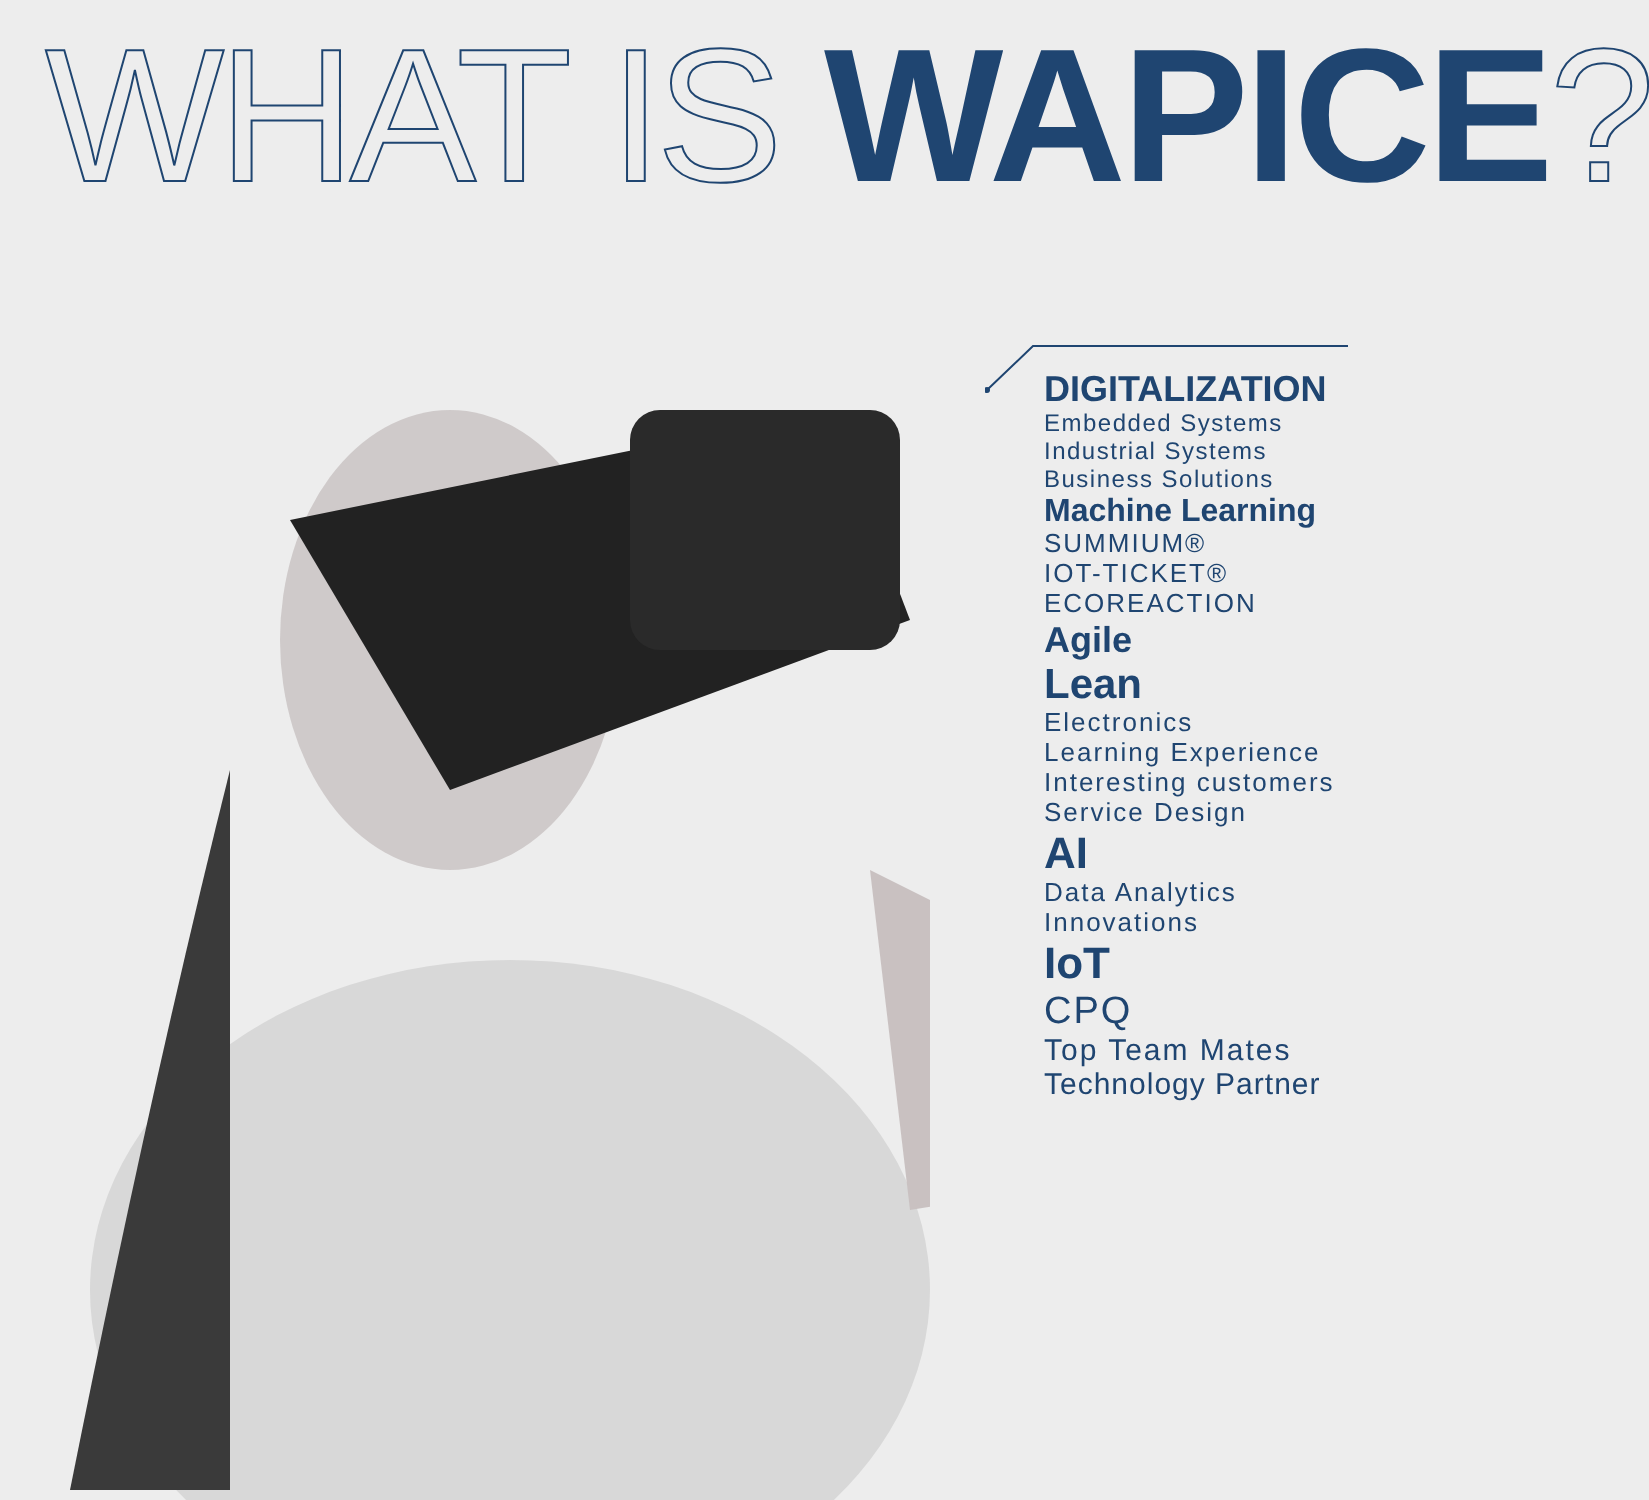WHAT IS WAPICE?
DIGITALIZATION
Embedded Systems
Industrial Systems
Business Solutions
Machine Learning
SUMMIUM®
IOT-TICKET®
ECOREACTION
Agile
Lean
Electronics
Learning Experience
Interesting customers
Service Design
AI
Data Analytics
Innovations
IoT
CPQ
Top Team Mates
Technology Partner